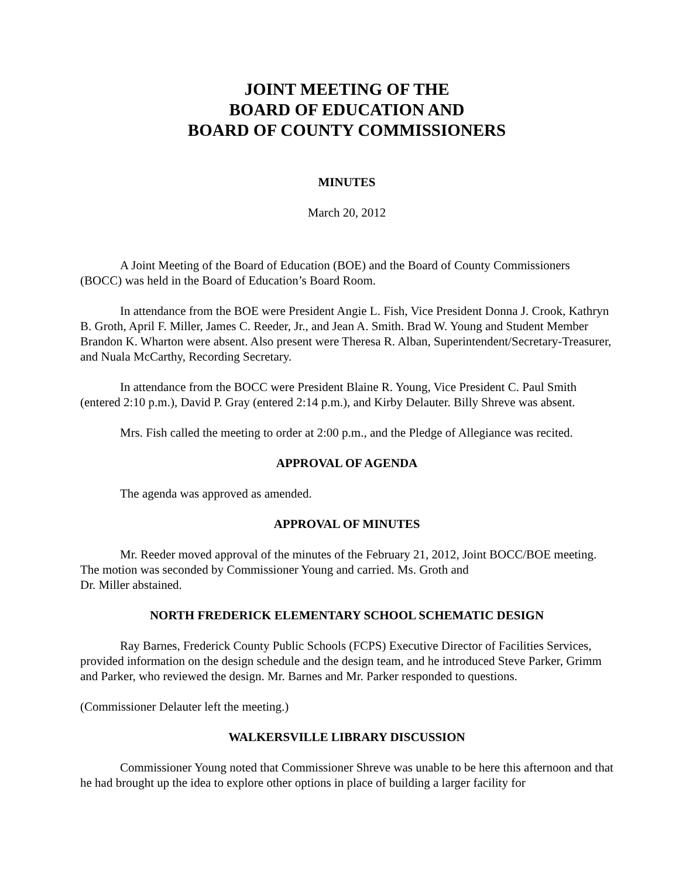JOINT MEETING OF THE
BOARD OF EDUCATION AND
BOARD OF COUNTY COMMISSIONERS
MINUTES
March 20, 2012
A Joint Meeting of the Board of Education (BOE) and the Board of County Commissioners (BOCC) was held in the Board of Education’s Board Room.
In attendance from the BOE were President Angie L. Fish, Vice President Donna J. Crook, Kathryn B. Groth, April F. Miller, James C. Reeder, Jr., and Jean A. Smith. Brad W. Young and Student Member Brandon K. Wharton were absent. Also present were Theresa R. Alban, Superintendent/Secretary-Treasurer, and Nuala McCarthy, Recording Secretary.
In attendance from the BOCC were President Blaine R. Young, Vice President C. Paul Smith (entered 2:10 p.m.), David P. Gray (entered 2:14 p.m.), and Kirby Delauter. Billy Shreve was absent.
Mrs. Fish called the meeting to order at 2:00 p.m., and the Pledge of Allegiance was recited.
APPROVAL OF AGENDA
The agenda was approved as amended.
APPROVAL OF MINUTES
Mr. Reeder moved approval of the minutes of the February 21, 2012, Joint BOCC/BOE meeting. The motion was seconded by Commissioner Young and carried. Ms. Groth and
Dr. Miller abstained.
NORTH FREDERICK ELEMENTARY SCHOOL SCHEMATIC DESIGN
Ray Barnes, Frederick County Public Schools (FCPS) Executive Director of Facilities Services, provided information on the design schedule and the design team, and he introduced Steve Parker, Grimm and Parker, who reviewed the design. Mr. Barnes and Mr. Parker responded to questions.
(Commissioner Delauter left the meeting.)
WALKERSVILLE LIBRARY DISCUSSION
Commissioner Young noted that Commissioner Shreve was unable to be here this afternoon and that he had brought up the idea to explore other options in place of building a larger facility for